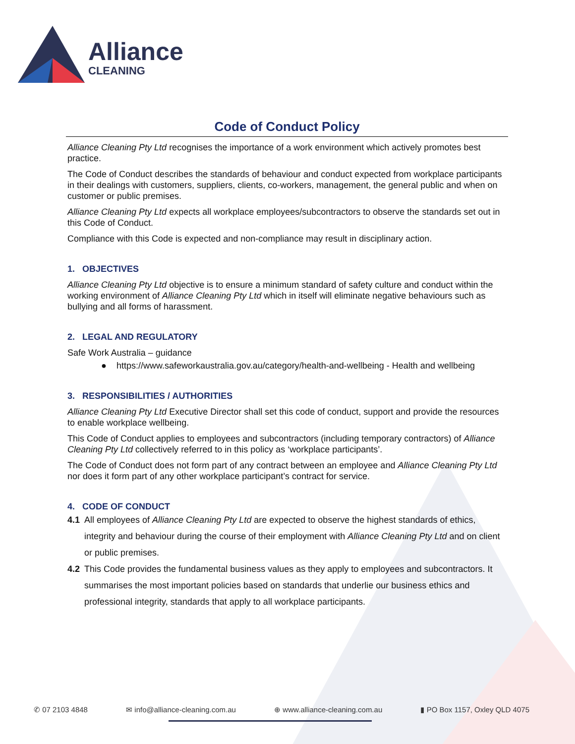Alliance
CLEANING
Code of Conduct Policy
Alliance Cleaning Pty Ltd recognises the importance of a work environment which actively promotes best practice.
The Code of Conduct describes the standards of behaviour and conduct expected from workplace participants in their dealings with customers, suppliers, clients, co-workers, management, the general public and when on customer or public premises.
Alliance Cleaning Pty Ltd expects all workplace employees/subcontractors to observe the standards set out in this Code of Conduct.
Compliance with this Code is expected and non-compliance may result in disciplinary action.
1. OBJECTIVES
Alliance Cleaning Pty Ltd objective is to ensure a minimum standard of safety culture and conduct within the working environment of Alliance Cleaning Pty Ltd which in itself will eliminate negative behaviours such as bullying and all forms of harassment.
2. LEGAL AND REGULATORY
Safe Work Australia – guidance
● https://www.safeworkaustralia.gov.au/category/health-and-wellbeing - Health and wellbeing
3. RESPONSIBILITIES / AUTHORITIES
Alliance Cleaning Pty Ltd Executive Director shall set this code of conduct, support and provide the resources to enable workplace wellbeing.
This Code of Conduct applies to employees and subcontractors (including temporary contractors) of Alliance Cleaning Pty Ltd collectively referred to in this policy as ‘workplace participants’.
The Code of Conduct does not form part of any contract between an employee and Alliance Cleaning Pty Ltd nor does it form part of any other workplace participant’s contract for service.
4. CODE OF CONDUCT
4.1 All employees of Alliance Cleaning Pty Ltd are expected to observe the highest standards of ethics, integrity and behaviour during the course of their employment with Alliance Cleaning Pty Ltd and on client or public premises.
4.2 This Code provides the fundamental business values as they apply to employees and subcontractors. It summarises the most important policies based on standards that underlie our business ethics and professional integrity, standards that apply to all workplace participants.
✆ 07 2103 4848 ✉ info@alliance-cleaning.com.au ⊕ www.alliance-cleaning.com.au ▮ PO Box 1157, Oxley QLD 4075